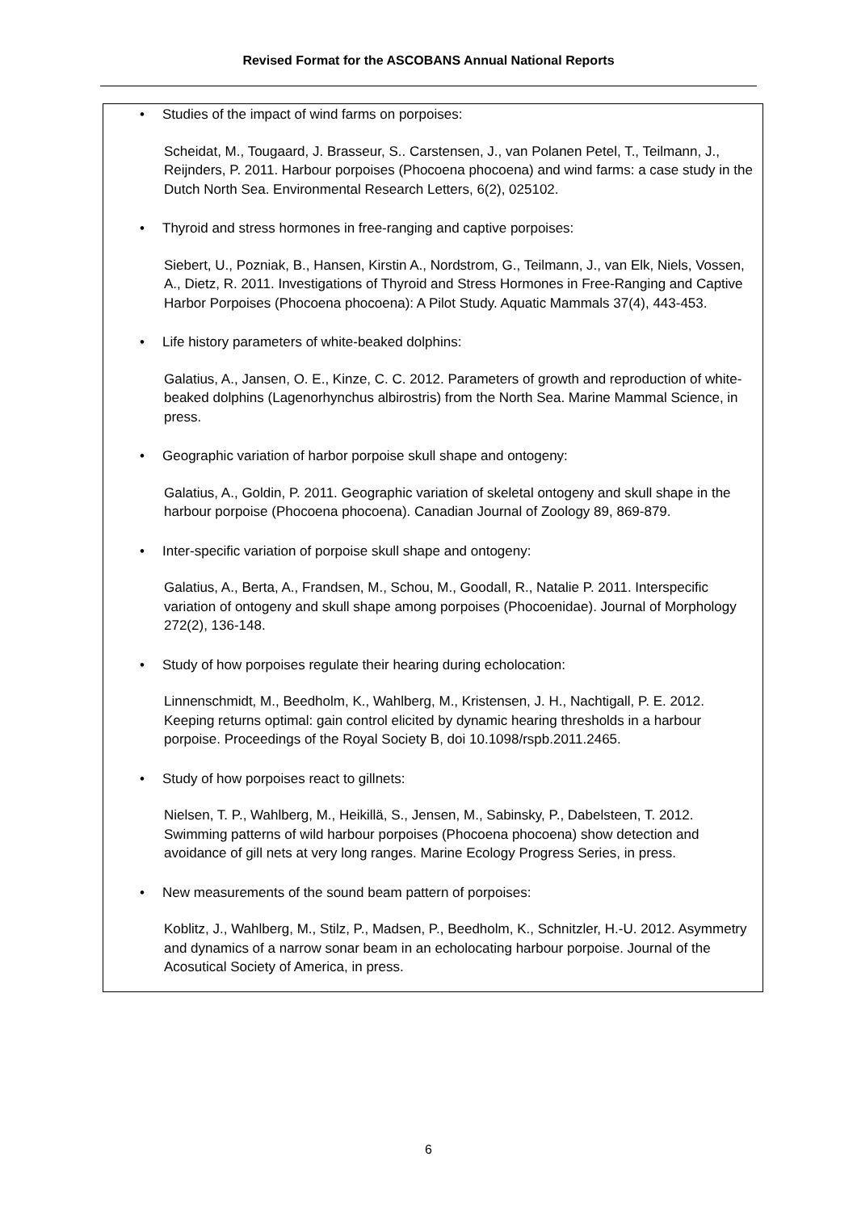Revised Format for the ASCOBANS Annual National Reports
• Studies of the impact of wind farms on porpoises:
Scheidat, M., Tougaard, J. Brasseur, S.. Carstensen, J., van Polanen Petel, T., Teilmann, J., Reijnders, P. 2011. Harbour porpoises (Phocoena phocoena) and wind farms: a case study in the Dutch North Sea. Environmental Research Letters, 6(2), 025102.
• Thyroid and stress hormones in free-ranging and captive porpoises:
Siebert, U., Pozniak, B., Hansen, Kirstin A., Nordstrom, G., Teilmann, J., van Elk, Niels, Vossen, A., Dietz, R. 2011. Investigations of Thyroid and Stress Hormones in Free-Ranging and Captive Harbor Porpoises (Phocoena phocoena): A Pilot Study. Aquatic Mammals 37(4), 443-453.
• Life history parameters of white-beaked dolphins:
Galatius, A., Jansen, O. E., Kinze, C. C. 2012. Parameters of growth and reproduction of white-beaked dolphins (Lagenorhynchus albirostris) from the North Sea. Marine Mammal Science, in press.
• Geographic variation of harbor porpoise skull shape and ontogeny:
Galatius, A., Goldin, P. 2011. Geographic variation of skeletal ontogeny and skull shape in the harbour porpoise (Phocoena phocoena). Canadian Journal of Zoology 89, 869-879.
• Inter-specific variation of porpoise skull shape and ontogeny:
Galatius, A., Berta, A., Frandsen, M., Schou, M., Goodall, R., Natalie P. 2011. Interspecific variation of ontogeny and skull shape among porpoises (Phocoenidae). Journal of Morphology 272(2), 136-148.
• Study of how porpoises regulate their hearing during echolocation:
Linnenschmidt, M., Beedholm, K., Wahlberg, M., Kristensen, J. H., Nachtigall, P. E. 2012. Keeping returns optimal: gain control elicited by dynamic hearing thresholds in a harbour porpoise. Proceedings of the Royal Society B, doi 10.1098/rspb.2011.2465.
• Study of how porpoises react to gillnets:
Nielsen, T. P., Wahlberg, M., Heikillä, S., Jensen, M., Sabinsky, P., Dabelsteen, T. 2012. Swimming patterns of wild harbour porpoises (Phocoena phocoena) show detection and avoidance of gill nets at very long ranges. Marine Ecology Progress Series, in press.
• New measurements of the sound beam pattern of porpoises:
Koblitz, J., Wahlberg, M., Stilz, P., Madsen, P., Beedholm, K., Schnitzler, H.-U. 2012. Asymmetry and dynamics of a narrow sonar beam in an echolocating harbour porpoise. Journal of the Acosutical Society of America, in press.
6